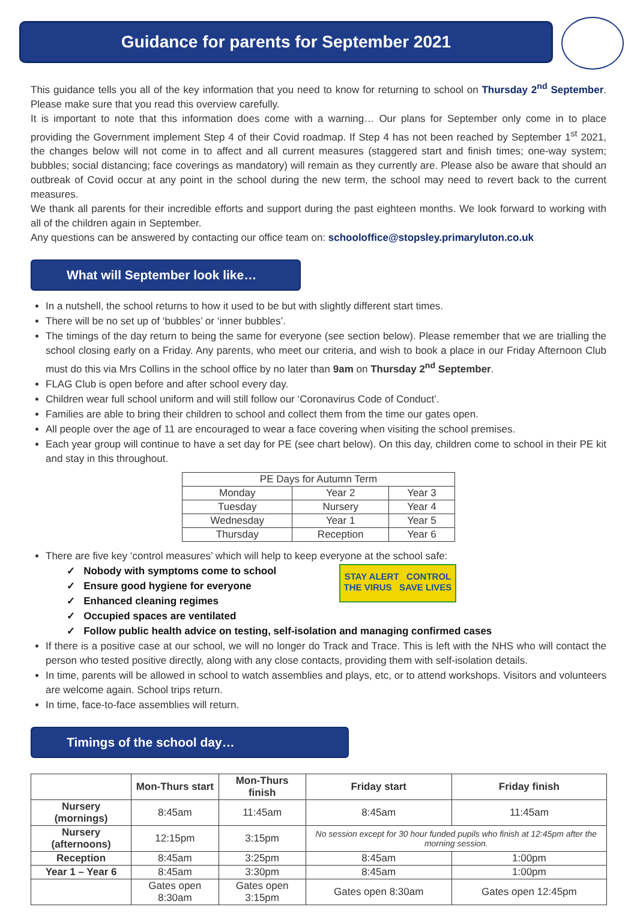Guidance for parents for September 2021
This guidance tells you all of the key information that you need to know for returning to school on Thursday 2<sup>nd</sup> September. Please make sure that you read this overview carefully.
It is important to note that this information does come with a warning… Our plans for September only come in to place providing the Government implement Step 4 of their Covid roadmap. If Step 4 has not been reached by September 1<sup>st</sup> 2021, the changes below will not come in to affect and all current measures (staggered start and finish times; one-way system; bubbles; social distancing; face coverings as mandatory) will remain as they currently are. Please also be aware that should an outbreak of Covid occur at any point in the school during the new term, the school may need to revert back to the current measures.
We thank all parents for their incredible efforts and support during the past eighteen months. We look forward to working with all of the children again in September.
Any questions can be answered by contacting our office team on: schooloffice@stopsley.primaryluton.co.uk
What will September look like…
In a nutshell, the school returns to how it used to be but with slightly different start times.
There will be no set up of ‘bubbles’ or ‘inner bubbles’.
The timings of the day return to being the same for everyone (see section below). Please remember that we are trialling the school closing early on a Friday. Any parents, who meet our criteria, and wish to book a place in our Friday Afternoon Club must do this via Mrs Collins in the school office by no later than 9am on Thursday 2<sup>nd</sup> September.
FLAG Club is open before and after school every day.
Children wear full school uniform and will still follow our ‘Coronavirus Code of Conduct’.
Families are able to bring their children to school and collect them from the time our gates open.
All people over the age of 11 are encouraged to wear a face covering when visiting the school premises.
Each year group will continue to have a set day for PE (see chart below). On this day, children come to school in their PE kit and stay in this throughout.
| PE Days for Autumn Term | | |
| Monday | Year 2 | Year 3 |
| Tuesday | Nursery | Year 4 |
| Wednesday | Year 1 | Year 5 |
| Thursday | Reception | Year 6 |
There are five key ‘control measures’ which will help to keep everyone at the school safe:
STAY ALERT CONTROL THE VIRUS SAVE LIVES
✓ Nobody with symptoms come to school
✓ Ensure good hygiene for everyone
✓ Enhanced cleaning regimes
✓ Occupied spaces are ventilated
✓ Follow public health advice on testing, self-isolation and managing confirmed cases
If there is a positive case at our school, we will no longer do Track and Trace. This is left with the NHS who will contact the person who tested positive directly, along with any close contacts, providing them with self-isolation details.
In time, parents will be allowed in school to watch assemblies and plays, etc, or to attend workshops. Visitors and volunteers are welcome again. School trips return.
In time, face-to-face assemblies will return.
Timings of the school day…
| | Mon-Thurs start | Mon-Thurs finish | Friday start | Friday finish |
| --- | --- | --- | --- | --- |
| Nursery (mornings) | 8:45am | 11:45am | 8:45am | 11:45am |
| Nursery (afternoons) | 12:15pm | 3:15pm | No session except for 30 hour funded pupils who finish at 12:45pm after the morning session. | |
| Reception | 8:45am | 3:25pm | 8:45am | 1:00pm |
| Year 1 – Year 6 | 8:45am | 3:30pm | 8:45am | 1:00pm |
| | Gates open 8:30am | Gates open 3:15pm | Gates open 8:30am | Gates open 12:45pm |